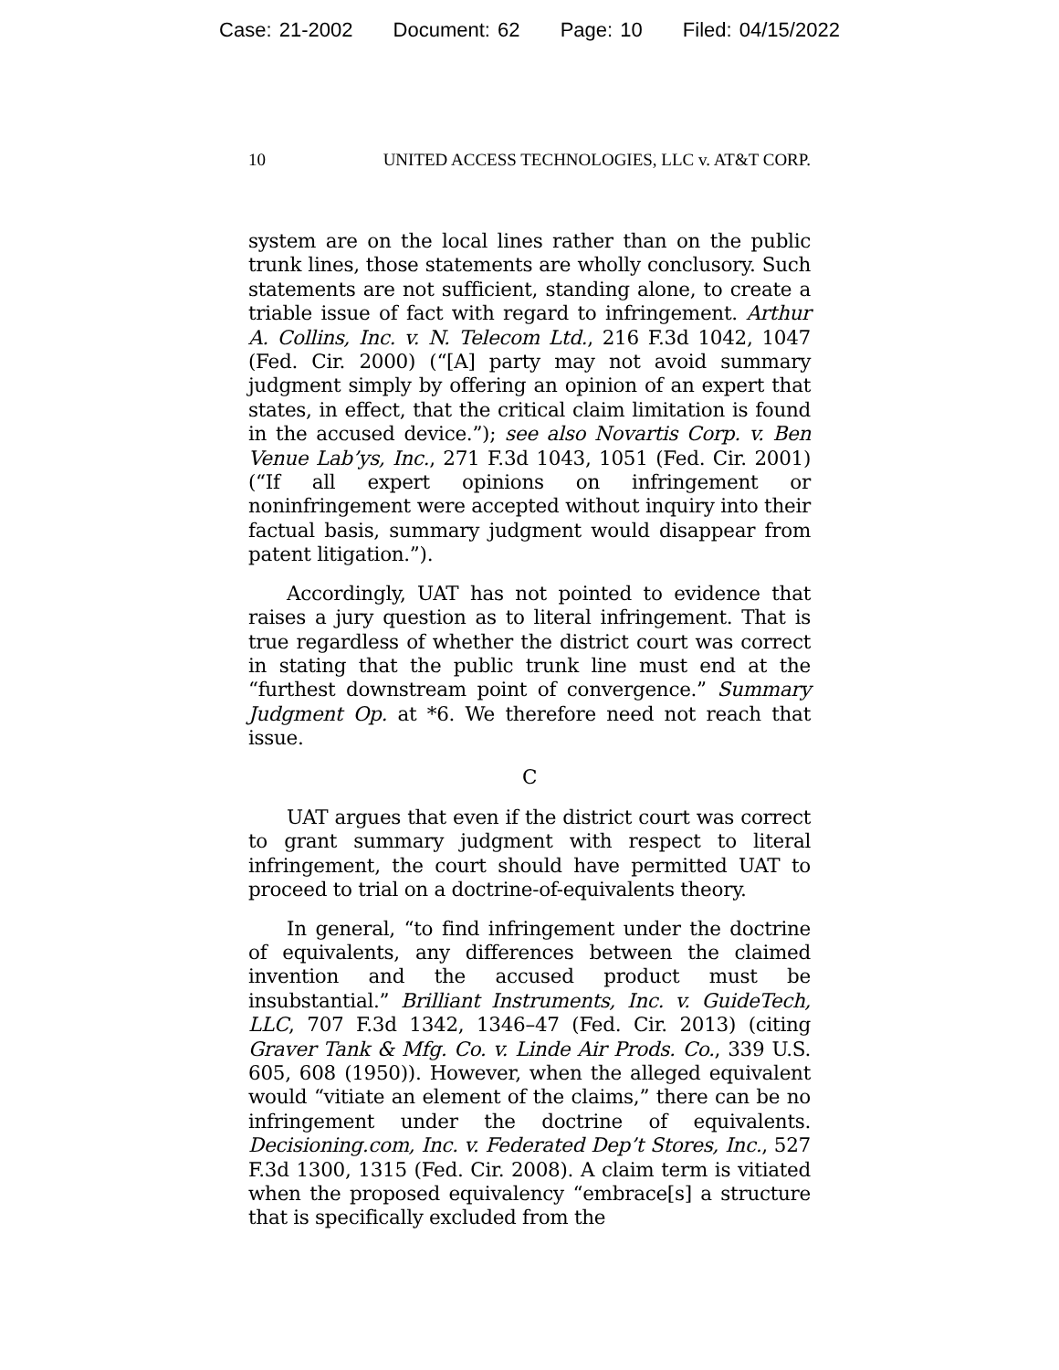Case: 21-2002 Document: 62 Page: 10 Filed: 04/15/2022
10 UNITED ACCESS TECHNOLOGIES, LLC v. AT&T CORP.
system are on the local lines rather than on the public trunk lines, those statements are wholly conclusory. Such statements are not sufficient, standing alone, to create a triable issue of fact with regard to infringement. Arthur A. Collins, Inc. v. N. Telecom Ltd., 216 F.3d 1042, 1047 (Fed. Cir. 2000) (“[A] party may not avoid summary judgment simply by offering an opinion of an expert that states, in effect, that the critical claim limitation is found in the accused device.”); see also Novartis Corp. v. Ben Venue Lab’ys, Inc., 271 F.3d 1043, 1051 (Fed. Cir. 2001) (“If all expert opinions on infringement or noninfringement were accepted without inquiry into their factual basis, summary judgment would disappear from patent litigation.”).
Accordingly, UAT has not pointed to evidence that raises a jury question as to literal infringement. That is true regardless of whether the district court was correct in stating that the public trunk line must end at the “furthest downstream point of convergence.” Summary Judgment Op. at *6. We therefore need not reach that issue.
C
UAT argues that even if the district court was correct to grant summary judgment with respect to literal infringement, the court should have permitted UAT to proceed to trial on a doctrine-of-equivalents theory.
In general, “to find infringement under the doctrine of equivalents, any differences between the claimed invention and the accused product must be insubstantial.” Brilliant Instruments, Inc. v. GuideTech, LLC, 707 F.3d 1342, 1346–47 (Fed. Cir. 2013) (citing Graver Tank & Mfg. Co. v. Linde Air Prods. Co., 339 U.S. 605, 608 (1950)). However, when the alleged equivalent would “vitiate an element of the claims,” there can be no infringement under the doctrine of equivalents. Decisioning.com, Inc. v. Federated Dep’t Stores, Inc., 527 F.3d 1300, 1315 (Fed. Cir. 2008). A claim term is vitiated when the proposed equivalency “embrace[s] a structure that is specifically excluded from the